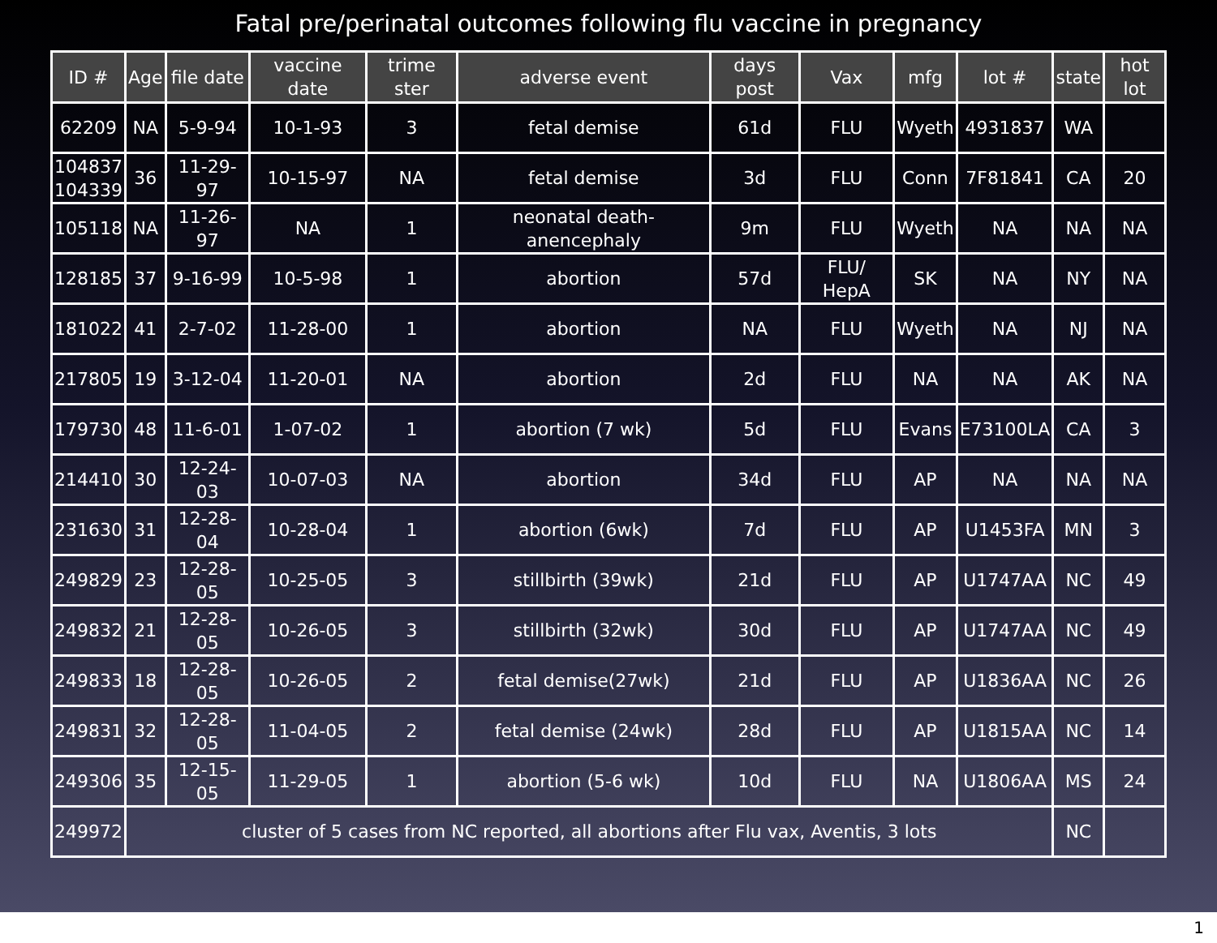Fatal pre/perinatal outcomes following flu vaccine in pregnancy
| ID # | Age | file date | vaccine date | trime ster | adverse event | days post | Vax | mfg | lot # | state | hot lot |
| --- | --- | --- | --- | --- | --- | --- | --- | --- | --- | --- | --- |
| 62209 | NA | 5-9-94 | 10-1-93 | 3 | fetal demise | 61d | FLU | Wyeth | 4931837 | WA | |
| 104837 104339 | 36 | 11-29-97 | 10-15-97 | NA | fetal demise | 3d | FLU | Conn | 7F81841 | CA | 20 |
| 105118 | NA | 11-26-97 | NA | 1 | neonatal death-anencephaly | 9m | FLU | Wyeth | NA | NA | NA |
| 128185 | 37 | 9-16-99 | 10-5-98 | 1 | abortion | 57d | FLU/ HepA | SK | NA | NY | NA |
| 181022 | 41 | 2-7-02 | 11-28-00 | 1 | abortion | NA | FLU | Wyeth | NA | NJ | NA |
| 217805 | 19 | 3-12-04 | 11-20-01 | NA | abortion | 2d | FLU | NA | NA | AK | NA |
| 179730 | 48 | 11-6-01 | 1-07-02 | 1 | abortion (7 wk) | 5d | FLU | Evans | E73100LA | CA | 3 |
| 214410 | 30 | 12-24-03 | 10-07-03 | NA | abortion | 34d | FLU | AP | NA | NA | NA |
| 231630 | 31 | 12-28-04 | 10-28-04 | 1 | abortion (6wk) | 7d | FLU | AP | U1453FA | MN | 3 |
| 249829 | 23 | 12-28-05 | 10-25-05 | 3 | stillbirth (39wk) | 21d | FLU | AP | U1747AA | NC | 49 |
| 249832 | 21 | 12-28-05 | 10-26-05 | 3 | stillbirth (32wk) | 30d | FLU | AP | U1747AA | NC | 49 |
| 249833 | 18 | 12-28-05 | 10-26-05 | 2 | fetal demise(27wk) | 21d | FLU | AP | U1836AA | NC | 26 |
| 249831 | 32 | 12-28-05 | 11-04-05 | 2 | fetal demise (24wk) | 28d | FLU | AP | U1815AA | NC | 14 |
| 249306 | 35 | 12-15-05 | 11-29-05 | 1 | abortion (5-6 wk) | 10d | FLU | NA | U1806AA | MS | 24 |
| 249972 | cluster of 5 cases from NC reported, all abortions after Flu vax, Aventis, 3 lots | | | | | | | | | NC | |
1